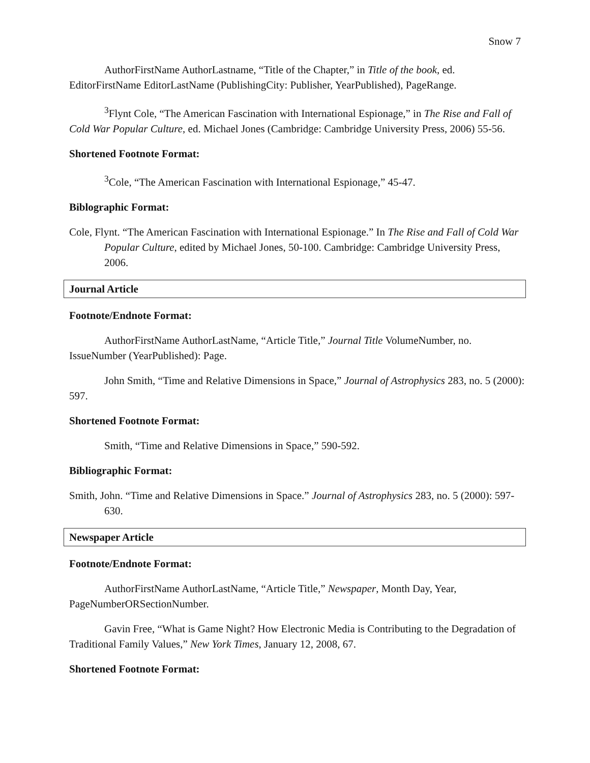Snow 7
AuthorFirstName AuthorLastname, “Title of the Chapter,” in Title of the book, ed. EditorFirstName EditorLastName (PublishingCity: Publisher, YearPublished), PageRange.
<sup>3</sup> Flynt Cole, “The American Fascination with International Espionage,” in The Rise and Fall of Cold War Popular Culture, ed. Michael Jones (Cambridge: Cambridge University Press, 2006) 55-56.
Shortened Footnote Format:
<sup>3</sup> Cole, “The American Fascination with International Espionage,” 45-47.
Biblographic Format:
Cole, Flynt. “The American Fascination with International Espionage.” In The Rise and Fall of Cold War Popular Culture, edited by Michael Jones, 50-100. Cambridge: Cambridge University Press, 2006.
Journal Article
Footnote/Endnote Format:
AuthorFirstName AuthorLastName, “Article Title,” Journal Title VolumeNumber, no. IssueNumber (YearPublished): Page.
John Smith, “Time and Relative Dimensions in Space,” Journal of Astrophysics 283, no. 5 (2000): 597.
Shortened Footnote Format:
Smith, “Time and Relative Dimensions in Space,” 590-592.
Bibliographic Format:
Smith, John. “Time and Relative Dimensions in Space.” Journal of Astrophysics 283, no. 5 (2000): 597-630.
Newspaper Article
Footnote/Endnote Format:
AuthorFirstName AuthorLastName, “Article Title,” Newspaper, Month Day, Year, PageNumberORSectionNumber.
Gavin Free, “What is Game Night? How Electronic Media is Contributing to the Degradation of Traditional Family Values,” New York Times, January 12, 2008, 67.
Shortened Footnote Format: